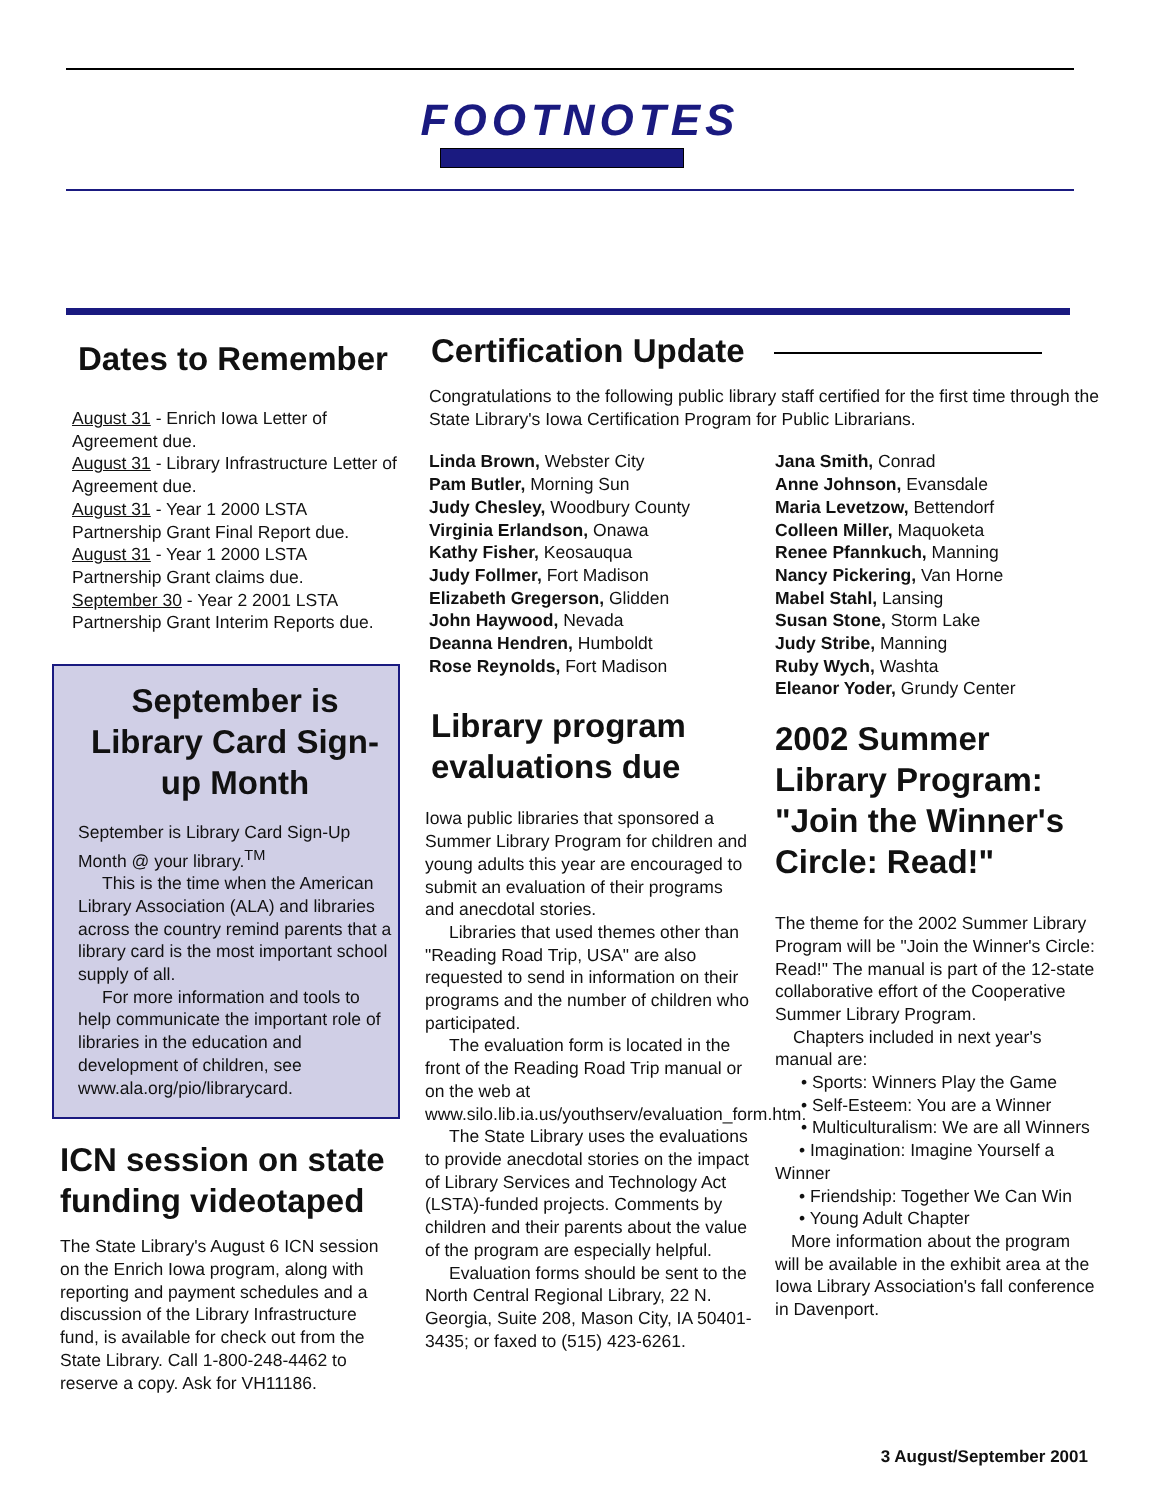FOOTNOTES
Dates to Remember
August 31 - Enrich Iowa Letter of Agreement due.
August 31 - Library Infrastructure Letter of Agreement due.
August 31 - Year 1 2000 LSTA Partnership Grant Final Report due.
August 31 - Year 1 2000 LSTA Partnership Grant claims due.
September 30 - Year 2 2001 LSTA Partnership Grant Interim Reports due.
September is Library Card Sign-up Month
September is Library Card Sign-Up Month @ your library.<sup>TM</sup>
This is the time when the American Library Association (ALA) and libraries across the country remind parents that a library card is the most important school supply of all.
For more information and tools to help communicate the important role of libraries in the education and development of children, see www.ala.org/pio/librarycard.
ICN session on state funding videotaped
The State Library's August 6 ICN session on the Enrich Iowa program, along with reporting and payment schedules and a discussion of the Library Infrastructure fund, is available for check out from the State Library. Call 1-800-248-4462 to reserve a copy. Ask for VH11186.
Certification Update
Congratulations to the following public library staff certified for the first time through the State Library's Iowa Certification Program for Public Librarians.
Linda Brown, Webster City
Pam Butler, Morning Sun
Judy Chesley, Woodbury County
Virginia Erlandson, Onawa
Kathy Fisher, Keosauqua
Judy Follmer, Fort Madison
Elizabeth Gregerson, Glidden
John Haywood, Nevada
Deanna Hendren, Humboldt
Rose Reynolds, Fort Madison
Library program evaluations due
Iowa public libraries that sponsored a Summer Library Program for children and young adults this year are encouraged to submit an evaluation of their programs and anecdotal stories.
Libraries that used themes other than "Reading Road Trip, USA" are also requested to send in information on their programs and the number of children who participated.
The evaluation form is located in the front of the Reading Road Trip manual or on the web at www.silo.lib.ia.us/youthserv/evaluation_form.htm.
The State Library uses the evaluations to provide anecdotal stories on the impact of Library Services and Technology Act (LSTA)-funded projects. Comments by children and their parents about the value of the program are especially helpful.
Evaluation forms should be sent to the North Central Regional Library, 22 N. Georgia, Suite 208, Mason City, IA 50401-3435; or faxed to (515) 423-6261.
Jana Smith, Conrad
Anne Johnson, Evansdale
Maria Levetzow, Bettendorf
Colleen Miller, Maquoketa
Renee Pfannkuch, Manning
Nancy Pickering, Van Horne
Mabel Stahl, Lansing
Susan Stone, Storm Lake
Judy Stribe, Manning
Ruby Wych, Washta
Eleanor Yoder, Grundy Center
2002 Summer Library Program: "Join the Winner's Circle: Read!"
The theme for the 2002 Summer Library Program will be "Join the Winner's Circle: Read!" The manual is part of the 12-state collaborative effort of the Cooperative Summer Library Program.
Chapters included in next year's manual are:
• Sports: Winners Play the Game
• Self-Esteem: You are a Winner
• Multiculturalism: We are all Winners
• Imagination: Imagine Yourself a Winner
• Friendship: Together We Can Win
• Young Adult Chapter
More information about the program will be available in the exhibit area at the Iowa Library Association's fall conference in Davenport.
3 August/September 2001